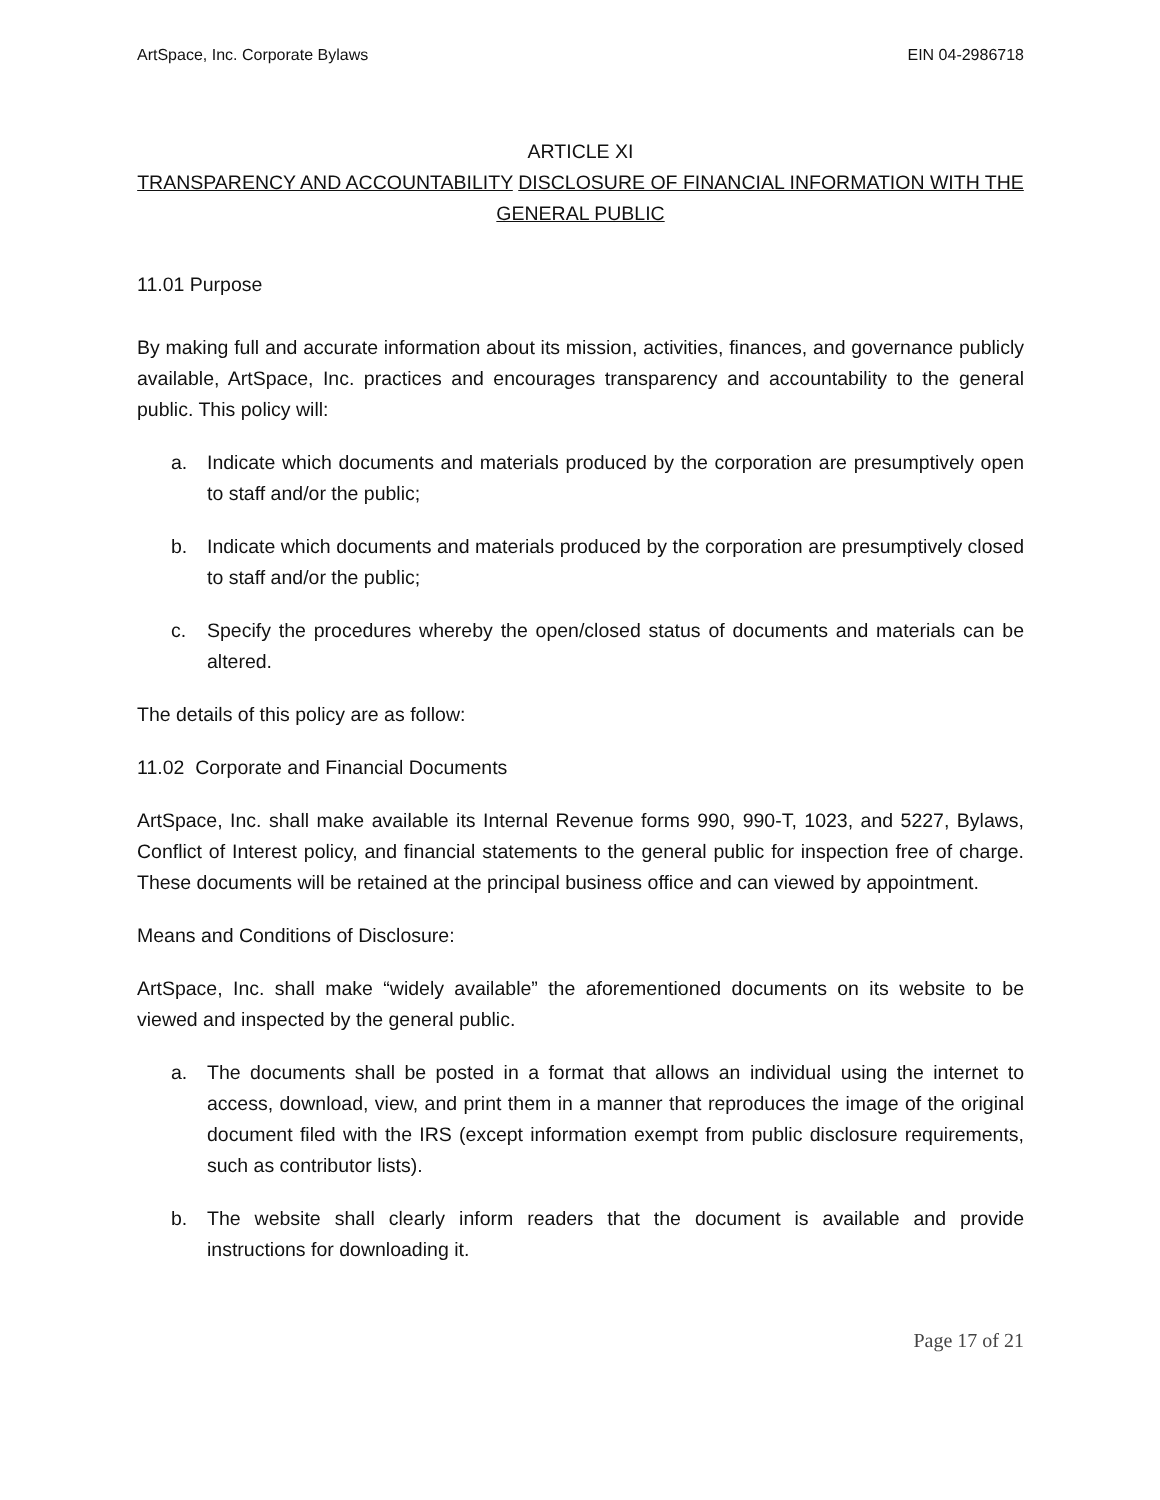ArtSpace, Inc. Corporate Bylaws EIN 04-2986718
ARTICLE XI
TRANSPARENCY AND ACCOUNTABILITY DISCLOSURE OF FINANCIAL INFORMATION WITH THE GENERAL PUBLIC
11.01 Purpose
By making full and accurate information about its mission, activities, finances, and governance publicly available, ArtSpace, Inc. practices and encourages transparency and accountability to the general public. This policy will:
a. Indicate which documents and materials produced by the corporation are presumptively open to staff and/or the public;
b. Indicate which documents and materials produced by the corporation are presumptively closed to staff and/or the public;
c. Specify the procedures whereby the open/closed status of documents and materials can be altered.
The details of this policy are as follow:
11.02 Corporate and Financial Documents
ArtSpace, Inc. shall make available its Internal Revenue forms 990, 990-T, 1023, and 5227, Bylaws, Conflict of Interest policy, and financial statements to the general public for inspection free of charge. These documents will be retained at the principal business office and can viewed by appointment.
Means and Conditions of Disclosure:
ArtSpace, Inc. shall make “widely available” the aforementioned documents on its website to be viewed and inspected by the general public.
a. The documents shall be posted in a format that allows an individual using the internet to access, download, view, and print them in a manner that reproduces the image of the original document filed with the IRS (except information exempt from public disclosure requirements, such as contributor lists).
b. The website shall clearly inform readers that the document is available and provide instructions for downloading it.
Page 17 of 21